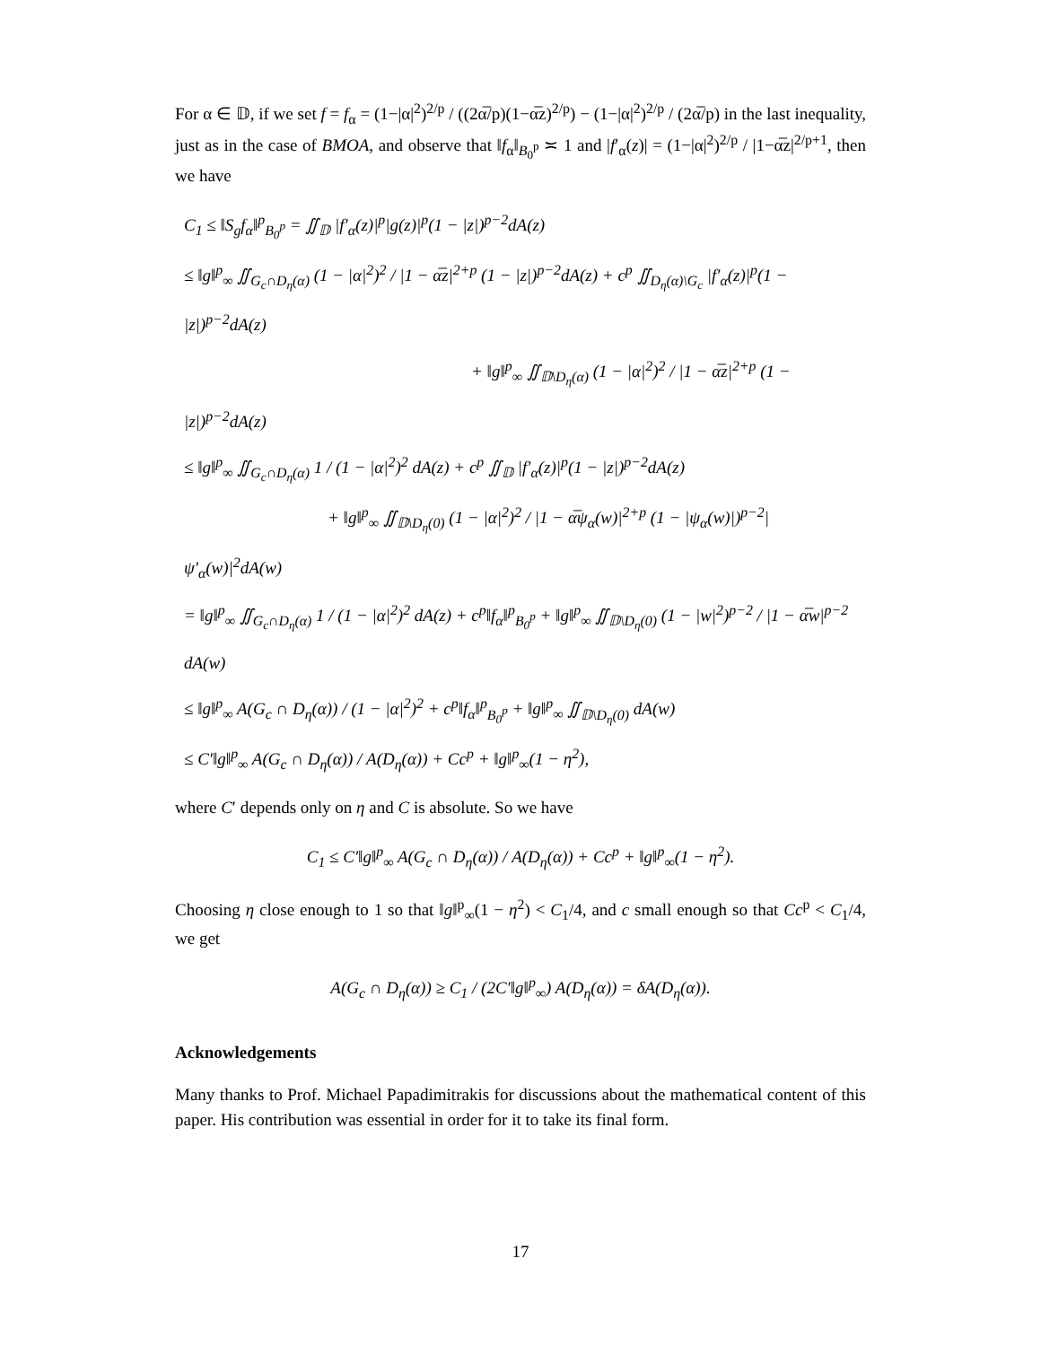For α ∈ 𝔻, if we set f = f<sub>α</sub> = (1−|α|<sup>2</sup>)<sup>2/p</sup> / ((2α̅/p)(1−α̅z)<sup>2/p</sup>) − (1−|α|<sup>2</sup>)<sup>2/p</sup> / (2α̅/p) in the last inequality, just as in the case of BMOA, and observe that ‖f<sub>α</sub>‖<sub>B<sub>0</sub><sup>p</sup></sub> ≍ 1 and |f′<sub>α</sub>(z)| = (1−|α|<sup>2</sup>)<sup>2/p</sup> / |1−α̅z|<sup>2/p+1</sup>, then we have
C<sub>1</sub> ≤ ‖S<sub>g</sub>f<sub>α</sub>‖<sup>p</sup><sub>B<sub>0</sub><sup>p</sup></sub> = ∬<sub>𝔻</sub> |f′<sub>α</sub>(z)|<sup>p</sup>|g(z)|<sup>p</sup>(1 − |z|)<sup>p−2</sup>dA(z)
≤ ‖g‖<sup>p</sup><sub>∞</sub> ∬<sub>G<sub>c</sub>∩D<sub>η</sub>(α)</sub> (1 − |α|<sup>2</sup>)<sup>2</sup> / |1 − α̅z|<sup>2+p</sup> (1 − |z|)<sup>p−2</sup>dA(z) + c<sup>p</sup> ∬<sub>D<sub>η</sub>(α)\G<sub>c</sub></sub> |f′<sub>α</sub>(z)|<sup>p</sup>(1 − |z|)<sup>p−2</sup>dA(z)
+ ‖g‖<sup>p</sup><sub>∞</sub> ∬<sub>𝔻\D<sub>η</sub>(α)</sub> (1 − |α|<sup>2</sup>)<sup>2</sup> / |1 − α̅z|<sup>2+p</sup> (1 − |z|)<sup>p−2</sup>dA(z)
≤ ‖g‖<sup>p</sup><sub>∞</sub> ∬<sub>G<sub>c</sub>∩D<sub>η</sub>(α)</sub> 1 / (1 − |α|<sup>2</sup>)<sup>2</sup> dA(z) + c<sup>p</sup> ∬<sub>𝔻</sub> |f′<sub>α</sub>(z)|<sup>p</sup>(1 − |z|)<sup>p−2</sup>dA(z)
+ ‖g‖<sup>p</sup><sub>∞</sub> ∬<sub>𝔻\D<sub>η</sub>(0)</sub> (1 − |α|<sup>2</sup>)<sup>2</sup> / |1 − α̅ψ<sub>α</sub>(w)|<sup>2+p</sup> (1 − |ψ<sub>α</sub>(w)|)<sup>p−2</sup>|ψ′<sub>α</sub>(w)|<sup>2</sup>dA(w)
= ‖g‖<sup>p</sup><sub>∞</sub> ∬<sub>G<sub>c</sub>∩D<sub>η</sub>(α)</sub> 1 / (1 − |α|<sup>2</sup>)<sup>2</sup> dA(z) + c<sup>p</sup>‖f<sub>α</sub>‖<sup>p</sup><sub>B<sub>0</sub><sup>p</sup></sub> + ‖g‖<sup>p</sup><sub>∞</sub> ∬<sub>𝔻\D<sub>η</sub>(0)</sub> (1 − |w|<sup>2</sup>)<sup>p−2</sup> / |1 − α̅w|<sup>p−2</sup> dA(w)
≤ ‖g‖<sup>p</sup><sub>∞</sub> A(G<sub>c</sub> ∩ D<sub>η</sub>(α)) / (1 − |α|<sup>2</sup>)<sup>2</sup> + c<sup>p</sup>‖f<sub>α</sub>‖<sup>p</sup><sub>B<sub>0</sub><sup>p</sup></sub> + ‖g‖<sup>p</sup><sub>∞</sub> ∬<sub>𝔻\D<sub>η</sub>(0)</sub> dA(w)
≤ C′‖g‖<sup>p</sup><sub>∞</sub> A(G<sub>c</sub> ∩ D<sub>η</sub>(α)) / A(D<sub>η</sub>(α)) + Cc<sup>p</sup> + ‖g‖<sup>p</sup><sub>∞</sub>(1 − η<sup>2</sup>),
where C′ depends only on η and C is absolute. So we have
C<sub>1</sub> ≤ C′‖g‖<sup>p</sup><sub>∞</sub> A(G<sub>c</sub> ∩ D<sub>η</sub>(α)) / A(D<sub>η</sub>(α)) + Cc<sup>p</sup> + ‖g‖<sup>p</sup><sub>∞</sub>(1 − η<sup>2</sup>).
Choosing η close enough to 1 so that ‖g‖<sup>p</sup><sub>∞</sub>(1 − η<sup>2</sup>) < C<sub>1</sub>/4, and c small enough so that Cc<sup>p</sup> < C<sub>1</sub>/4, we get
A(G<sub>c</sub> ∩ D<sub>η</sub>(α)) ≥ C<sub>1</sub> / (2C′‖g‖<sup>p</sup><sub>∞</sub>) A(D<sub>η</sub>(α)) = δA(D<sub>η</sub>(α)).
Acknowledgements
Many thanks to Prof. Michael Papadimitrakis for discussions about the mathematical content of this paper. His contribution was essential in order for it to take its final form.
17